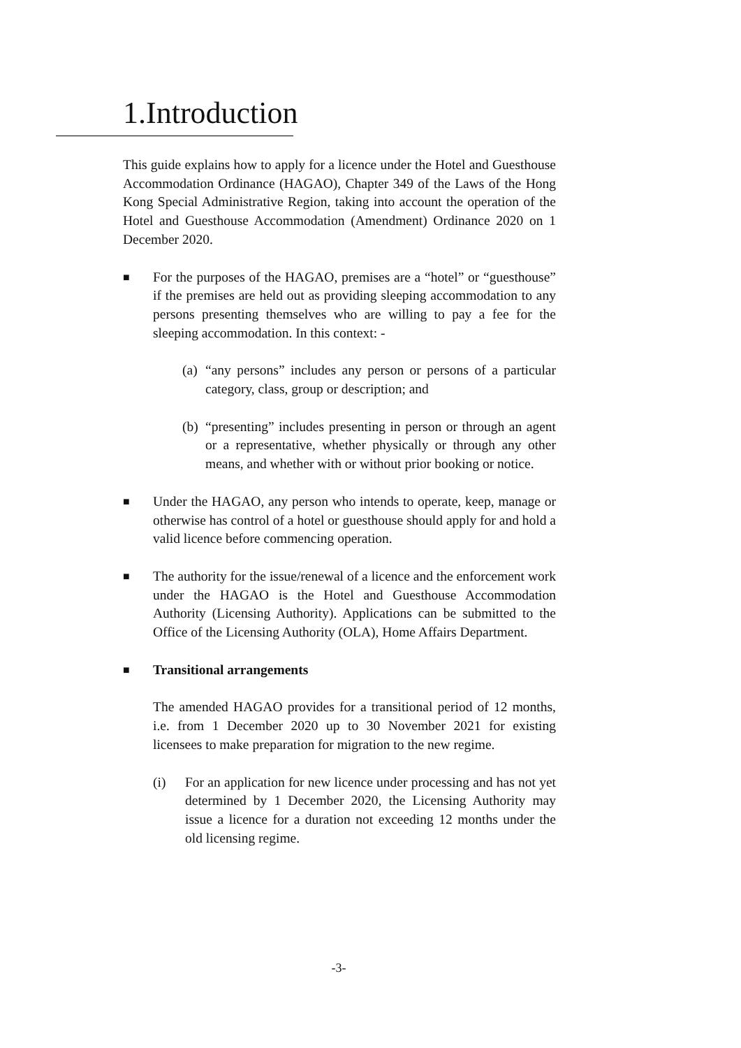1.Introduction
This guide explains how to apply for a licence under the Hotel and Guesthouse Accommodation Ordinance (HAGAO), Chapter 349 of the Laws of the Hong Kong Special Administrative Region, taking into account the operation of the Hotel and Guesthouse Accommodation (Amendment) Ordinance 2020 on 1 December 2020.
■
For the purposes of the HAGAO, premises are a “hotel” or “guesthouse” if the premises are held out as providing sleeping accommodation to any persons presenting themselves who are willing to pay a fee for the sleeping accommodation. In this context: -
(a)
“any persons” includes any person or persons of a particular category, class, group or description; and
(b)
“presenting” includes presenting in person or through an agent or a representative, whether physically or through any other means, and whether with or without prior booking or notice.
■
Under the HAGAO, any person who intends to operate, keep, manage or otherwise has control of a hotel or guesthouse should apply for and hold a valid licence before commencing operation.
■
The authority for the issue/renewal of a licence and the enforcement work under the HAGAO is the Hotel and Guesthouse Accommodation Authority (Licensing Authority). Applications can be submitted to the Office of the Licensing Authority (OLA), Home Affairs Department.
■
Transitional arrangements
The amended HAGAO provides for a transitional period of 12 months, i.e. from 1 December 2020 up to 30 November 2021 for existing licensees to make preparation for migration to the new regime.
(i) For an application for new licence under processing and has not yet determined by 1 December 2020, the Licensing Authority may issue a licence for a duration not exceeding 12 months under the old licensing regime.
-3-